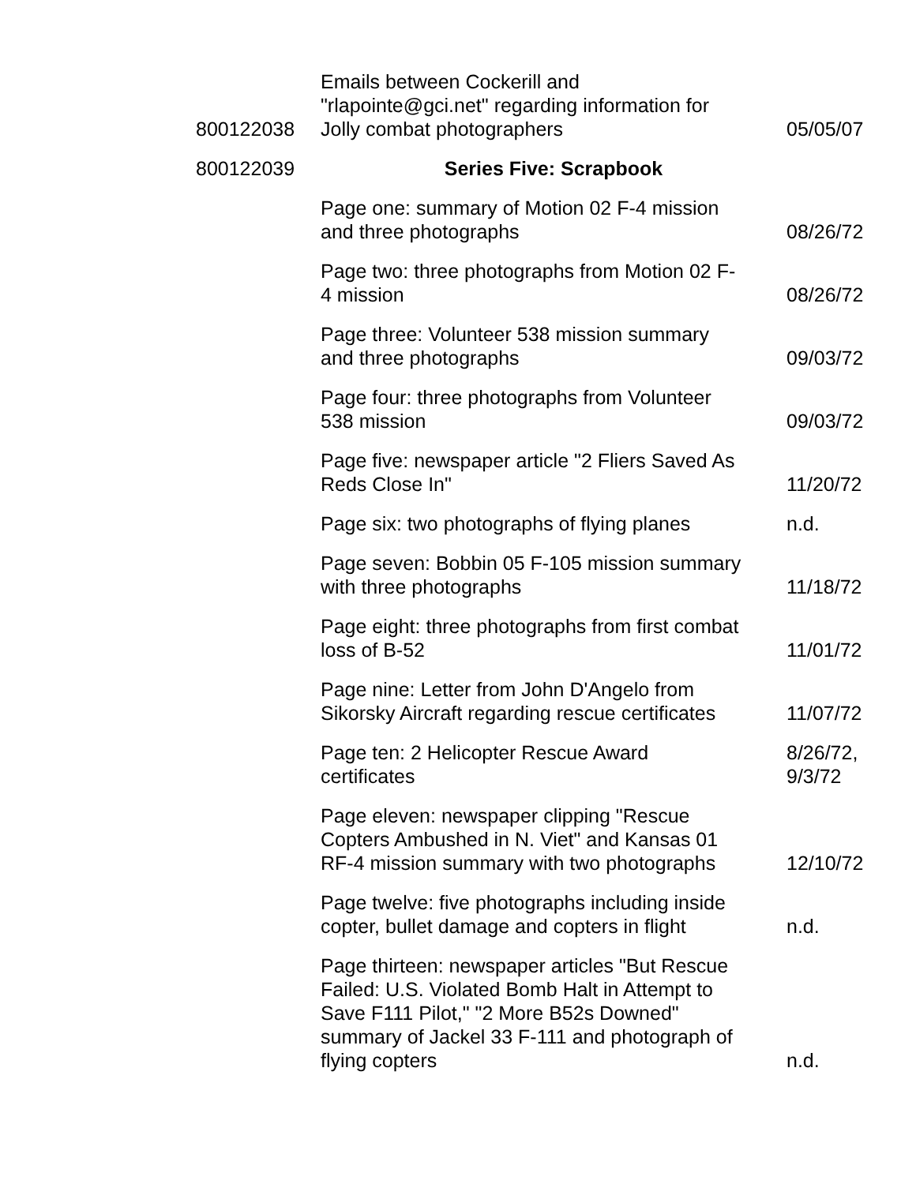| 800122038 | Emails between Cockerill and "rlapointe@gci.net" regarding information for Jolly combat photographers | 05/05/07 |
| 800122039 | Series Five: Scrapbook | |
| | Page one: summary of Motion 02 F-4 mission and three photographs | 08/26/72 |
| | Page two: three photographs from Motion 02 F- 4 mission | 08/26/72 |
| | Page three: Volunteer 538 mission summary and three photographs | 09/03/72 |
| | Page four: three photographs from Volunteer 538 mission | 09/03/72 |
| | Page five: newspaper article "2 Fliers Saved As Reds Close In" | 11/20/72 |
| | Page six: two photographs of flying planes | n.d. |
| | Page seven: Bobbin 05 F-105 mission summary with three photographs | 11/18/72 |
| | Page eight: three photographs from first combat loss of B-52 | 11/01/72 |
| | Page nine: Letter from John D'Angelo from Sikorsky Aircraft regarding rescue certificates | 11/07/72 |
| | Page ten: 2 Helicopter Rescue Award certificates | 8/26/72, 9/3/72 |
| | Page eleven: newspaper clipping "Rescue Copters Ambushed in N. Viet" and Kansas 01 RF-4 mission summary with two photographs | 12/10/72 |
| | Page twelve: five photographs including inside copter, bullet damage and copters in flight | n.d. |
| | Page thirteen: newspaper articles "But Rescue Failed: U.S. Violated Bomb Halt in Attempt to Save F111 Pilot," "2 More B52s Downed" summary of Jackel 33 F-111 and photograph of flying copters | n.d. |